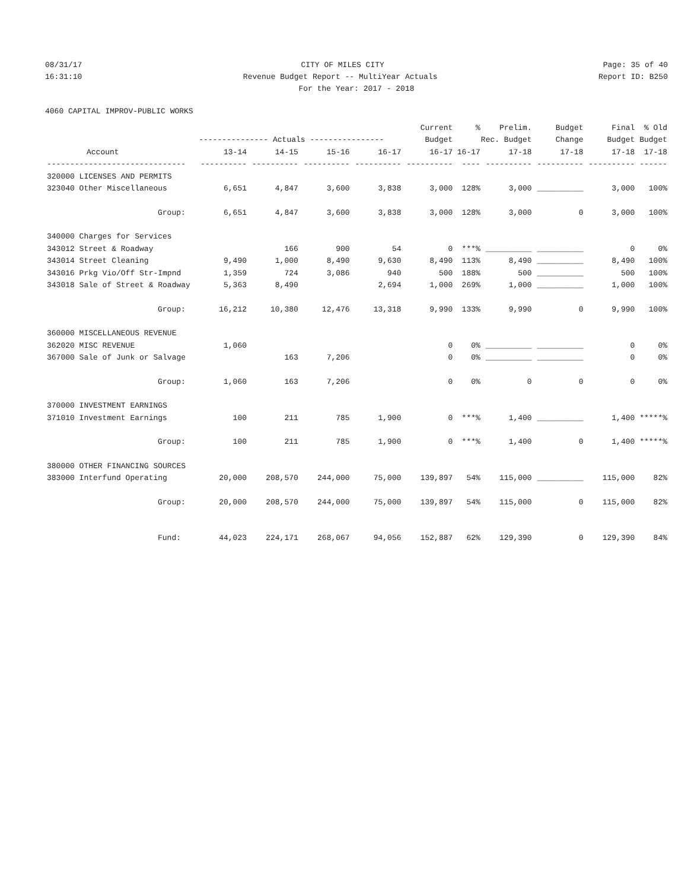08/31/17 CITY OF MILES CITY Page: 35 of 40
16:31:10 Revenue Budget Report -- MultiYear Actuals Report ID: B250
For the Year: 2017 - 2018
4060 CAPITAL IMPROV-PUBLIC WORKS
| | | | | | Current | % | Prelim. | Budget | Final | % Old |
| --- | --- | --- | --- | --- | --- | --- | --- | --- | --- | --- |
| | --------------- Actuals ---------------- | | | | Budget | Rec. Budget | | Change | Budget | Budget |
| Account | 13-14 | 14-15 | 15-16 | 16-17 | 16-17 | 16-17 | 17-18 | 17-18 | 17-18 | 17-18 |
| ------------------------------ | ---------- | ---------- | ---------- | ---------- | ---------- | ---- | ---------- | ---------- | ---------- | ------ |
| 320000 LICENSES AND PERMITS | | | | | | | | | | |
| 323040 Other Miscellaneous | 6,651 | 4,847 | 3,600 | 3,838 | 3,000 | 128% | 3,000 | __________ | 3,000 | 100% |
| Group: | 6,651 | 4,847 | 3,600 | 3,838 | 3,000 | 128% | 3,000 | 0 | 3,000 | 100% |
| 340000 Charges for Services | | | | | | | | | | |
| 343012 Street & Roadway | | 166 | 900 | 54 | 0 | ***% | __________ | __________ | 0 | 0% |
| 343014 Street Cleaning | 9,490 | 1,000 | 8,490 | 9,630 | 8,490 | 113% | 8,490 | __________ | 8,490 | 100% |
| 343016 Prkg Vio/Off Str-Impnd | 1,359 | 724 | 3,086 | 940 | 500 | 188% | 500 | __________ | 500 | 100% |
| 343018 Sale of Street & Roadway | 5,363 | 8,490 | | 2,694 | 1,000 | 269% | 1,000 | __________ | 1,000 | 100% |
| Group: | 16,212 | 10,380 | 12,476 | 13,318 | 9,990 | 133% | 9,990 | 0 | 9,990 | 100% |
| 360000 MISCELLANEOUS REVENUE | | | | | | | | | | |
| 362020 MISC REVENUE | 1,060 | | | | 0 | 0% | __________ | __________ | 0 | 0% |
| 367000 Sale of Junk or Salvage | | 163 | 7,206 | | 0 | 0% | __________ | __________ | 0 | 0% |
| Group: | 1,060 | 163 | 7,206 | | 0 | 0% | 0 | 0 | 0 | 0% |
| 370000 INVESTMENT EARNINGS | | | | | | | | | | |
| 371010 Investment Earnings | 100 | 211 | 785 | 1,900 | 0 | ***% | 1,400 | __________ | 1,400 | *****% |
| Group: | 100 | 211 | 785 | 1,900 | 0 | ***% | 1,400 | 0 | 1,400 | *****% |
| 380000 OTHER FINANCING SOURCES | | | | | | | | | | |
| 383000 Interfund Operating | 20,000 | 208,570 | 244,000 | 75,000 | 139,897 | 54% | 115,000 | __________ | 115,000 | 82% |
| Group: | 20,000 | 208,570 | 244,000 | 75,000 | 139,897 | 54% | 115,000 | 0 | 115,000 | 82% |
| Fund: | 44,023 | 224,171 | 268,067 | 94,056 | 152,887 | 62% | 129,390 | 0 | 129,390 | 84% |